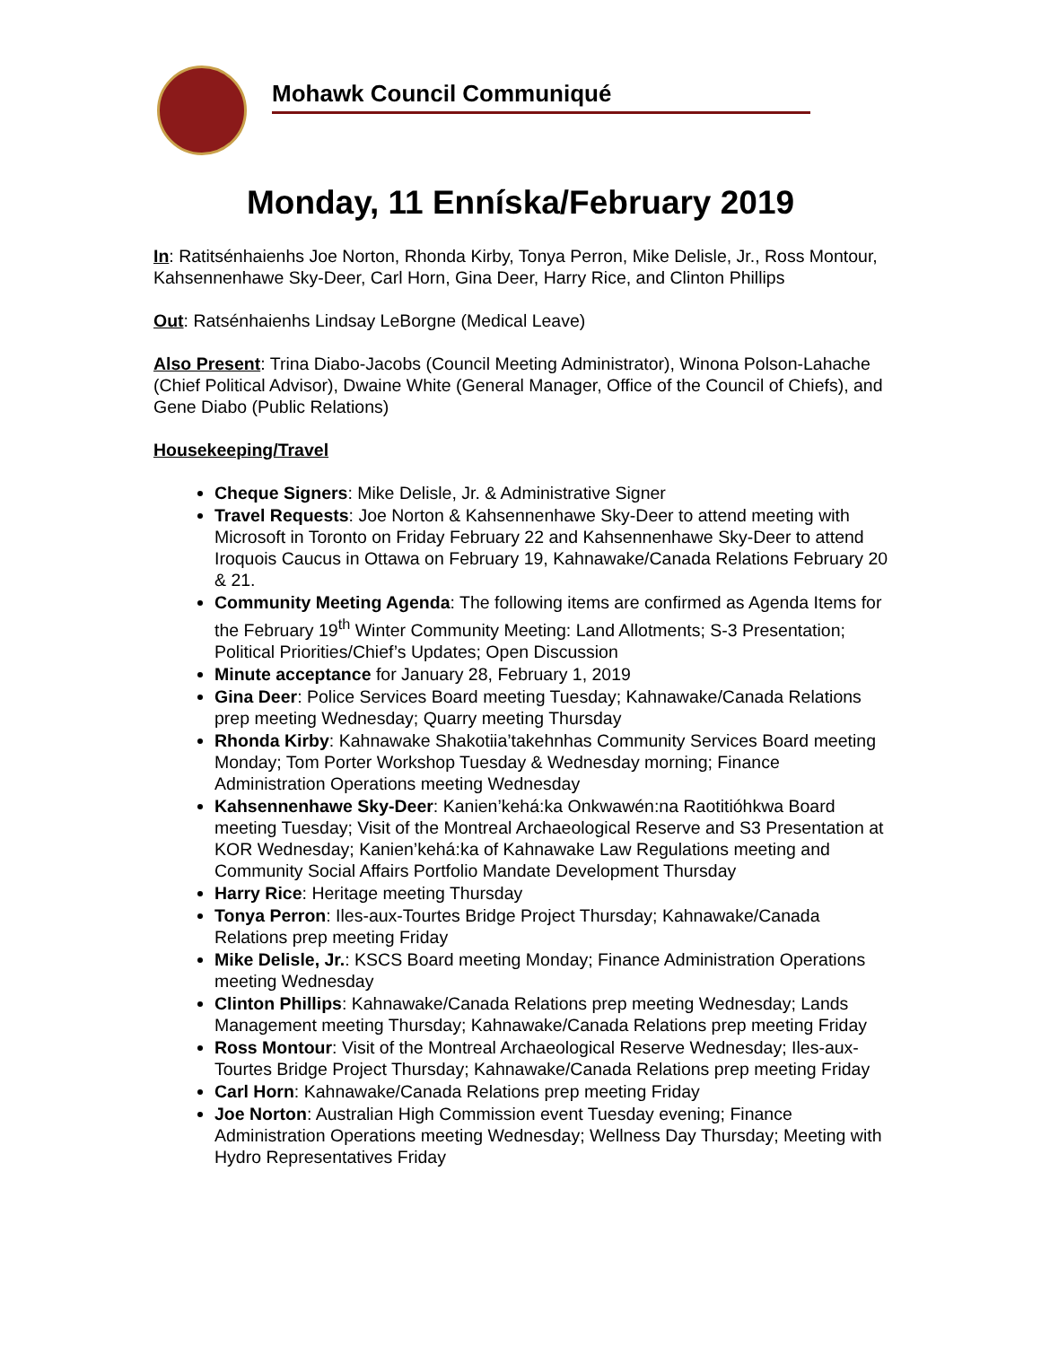Mohawk Council Communiqué
Monday, 11 Enníska/February 2019
In: Ratitsénhaienhs Joe Norton, Rhonda Kirby, Tonya Perron, Mike Delisle, Jr., Ross Montour, Kahsennenhawe Sky-Deer, Carl Horn, Gina Deer, Harry Rice, and Clinton Phillips
Out: Ratsénhaienhs Lindsay LeBorgne (Medical Leave)
Also Present: Trina Diabo-Jacobs (Council Meeting Administrator), Winona Polson-Lahache (Chief Political Advisor), Dwaine White (General Manager, Office of the Council of Chiefs), and Gene Diabo (Public Relations)
Housekeeping/Travel
Cheque Signers: Mike Delisle, Jr. & Administrative Signer
Travel Requests: Joe Norton & Kahsennenhawe Sky-Deer to attend meeting with Microsoft in Toronto on Friday February 22 and Kahsennenhawe Sky-Deer to attend Iroquois Caucus in Ottawa on February 19, Kahnawake/Canada Relations February 20 & 21.
Community Meeting Agenda: The following items are confirmed as Agenda Items for the February 19<sup>th</sup> Winter Community Meeting: Land Allotments; S-3 Presentation; Political Priorities/Chief’s Updates; Open Discussion
Minute acceptance for January 28, February 1, 2019
Gina Deer: Police Services Board meeting Tuesday; Kahnawake/Canada Relations prep meeting Wednesday; Quarry meeting Thursday
Rhonda Kirby: Kahnawake Shakotiia’takehnhas Community Services Board meeting Monday; Tom Porter Workshop Tuesday & Wednesday morning; Finance Administration Operations meeting Wednesday
Kahsennenhawe Sky-Deer: Kanien’kehá:ka Onkwawén:na Raotitióhkwa Board meeting Tuesday; Visit of the Montreal Archaeological Reserve and S3 Presentation at KOR Wednesday; Kanien’kehá:ka of Kahnawake Law Regulations meeting and Community Social Affairs Portfolio Mandate Development Thursday
Harry Rice: Heritage meeting Thursday
Tonya Perron: Iles-aux-Tourtes Bridge Project Thursday; Kahnawake/Canada Relations prep meeting Friday
Mike Delisle, Jr.: KSCS Board meeting Monday; Finance Administration Operations meeting Wednesday
Clinton Phillips: Kahnawake/Canada Relations prep meeting Wednesday; Lands Management meeting Thursday; Kahnawake/Canada Relations prep meeting Friday
Ross Montour: Visit of the Montreal Archaeological Reserve Wednesday; Iles-aux-Tourtes Bridge Project Thursday; Kahnawake/Canada Relations prep meeting Friday
Carl Horn: Kahnawake/Canada Relations prep meeting Friday
Joe Norton: Australian High Commission event Tuesday evening; Finance Administration Operations meeting Wednesday; Wellness Day Thursday; Meeting with Hydro Representatives Friday